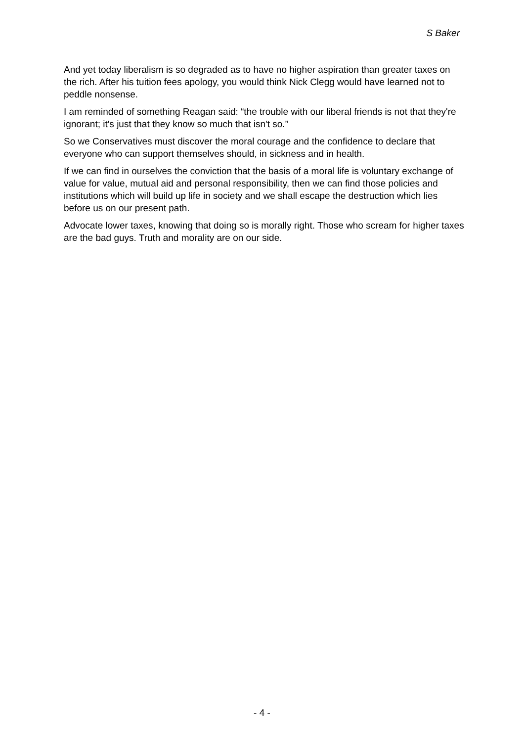S Baker
And yet today liberalism is so degraded as to have no higher aspiration than greater taxes on the rich. After his tuition fees apology, you would think Nick Clegg would have learned not to peddle nonsense.
I am reminded of something Reagan said: “the trouble with our liberal friends is not that they're ignorant; it's just that they know so much that isn't so.”
So we Conservatives must discover the moral courage and the confidence to declare that everyone who can support themselves should, in sickness and in health.
If we can find in ourselves the conviction that the basis of a moral life is voluntary exchange of value for value, mutual aid and personal responsibility, then we can find those policies and institutions which will build up life in society and we shall escape the destruction which lies before us on our present path.
Advocate lower taxes, knowing that doing so is morally right. Those who scream for higher taxes are the bad guys. Truth and morality are on our side.
- 4 -